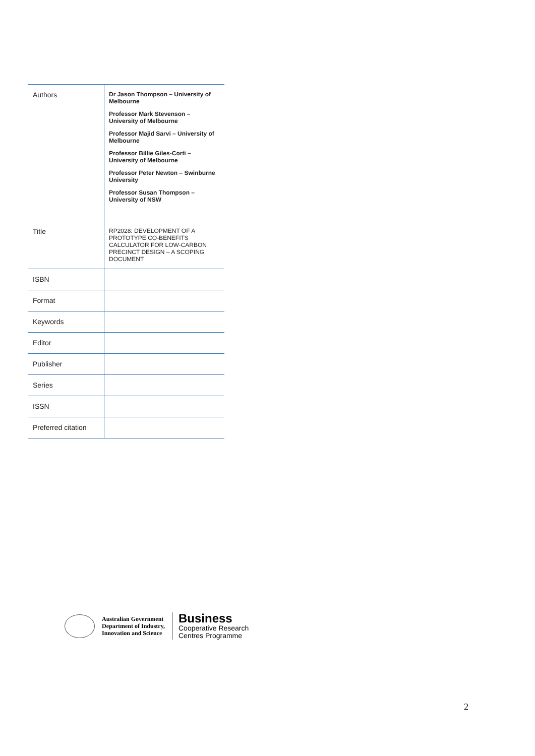| Authors | Dr Jason Thompson – University of Melbourne Professor Mark Stevenson – University of Melbourne Professor Majid Sarvi – University of Melbourne Professor Billie Giles-Corti – University of Melbourne Professor Peter Newton – Swinburne University Professor Susan Thompson – University of NSW |
| Title | RP2028: DEVELOPMENT OF A PROTOTYPE CO-BENEFITS CALCULATOR FOR LOW-CARBON PRECINCT DESIGN – A SCOPING DOCUMENT |
| ISBN | |
| Format | |
| Keywords | |
| Editor | |
| Publisher | |
| Series | |
| ISSN | |
| Preferred citation | |
Australian Government
Department of Industry,
Innovation and Science
Business
Cooperative Research
Centres Programme
2